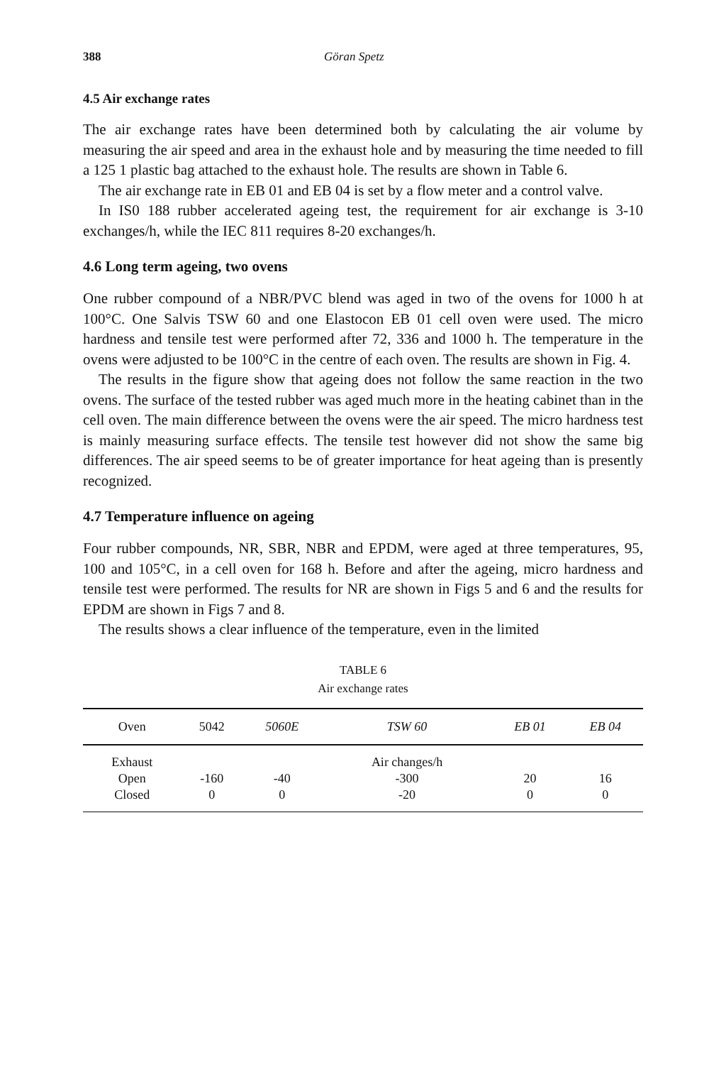388 Göran Spetz
4.5 Air exchange rates
The air exchange rates have been determined both by calculating the air volume by measuring the air speed and area in the exhaust hole and by measuring the time needed to fill a 125 1 plastic bag attached to the exhaust hole. The results are shown in Table 6.
The air exchange rate in EB 01 and EB 04 is set by a flow meter and a control valve.
In IS0 188 rubber accelerated ageing test, the requirement for air exchange is 3-10 exchanges/h, while the IEC 811 requires 8-20 exchanges/h.
4.6 Long term ageing, two ovens
One rubber compound of a NBR/PVC blend was aged in two of the ovens for 1000 h at 100°C. One Salvis TSW 60 and one Elastocon EB 01 cell oven were used. The micro hardness and tensile test were performed after 72, 336 and 1000 h. The temperature in the ovens were adjusted to be 100°C in the centre of each oven. The results are shown in Fig. 4.
The results in the figure show that ageing does not follow the same reaction in the two ovens. The surface of the tested rubber was aged much more in the heating cabinet than in the cell oven. The main difference between the ovens were the air speed. The micro hardness test is mainly measuring surface effects. The tensile test however did not show the same big differences. The air speed seems to be of greater importance for heat ageing than is presently recognized.
4.7 Temperature influence on ageing
Four rubber compounds, NR, SBR, NBR and EPDM, were aged at three temperatures, 95, 100 and 105°C, in a cell oven for 168 h. Before and after the ageing, micro hardness and tensile test were performed. The results for NR are shown in Figs 5 and 6 and the results for EPDM are shown in Figs 7 and 8.
The results shows a clear influence of the temperature, even in the limited
TABLE 6
Air exchange rates
| Oven | 5042 | 5060E | TSW 60 | EB 01 | EB 04 |
| --- | --- | --- | --- | --- | --- |
| Exhaust Open Closed | -160 0 | -40 0 | Air changes/h -300 -20 | 20 0 | 16 0 |